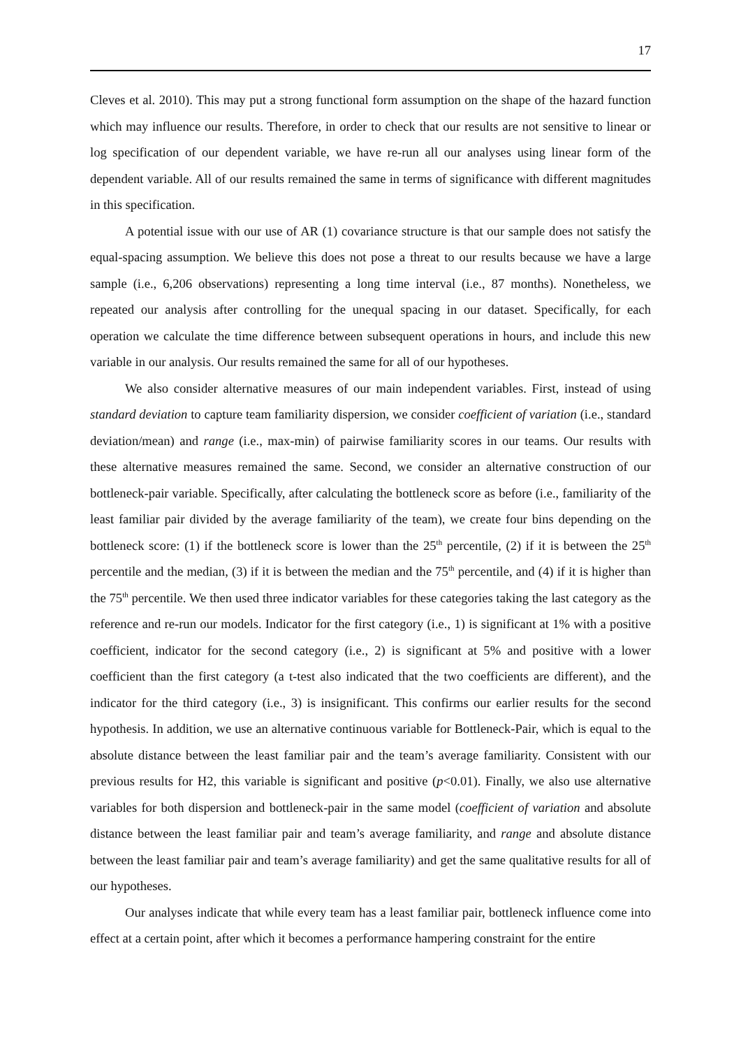17
Cleves et al. 2010). This may put a strong functional form assumption on the shape of the hazard function which may influence our results. Therefore, in order to check that our results are not sensitive to linear or log specification of our dependent variable, we have re-run all our analyses using linear form of the dependent variable. All of our results remained the same in terms of significance with different magnitudes in this specification.
A potential issue with our use of AR (1) covariance structure is that our sample does not satisfy the equal-spacing assumption. We believe this does not pose a threat to our results because we have a large sample (i.e., 6,206 observations) representing a long time interval (i.e., 87 months). Nonetheless, we repeated our analysis after controlling for the unequal spacing in our dataset. Specifically, for each operation we calculate the time difference between subsequent operations in hours, and include this new variable in our analysis. Our results remained the same for all of our hypotheses.
We also consider alternative measures of our main independent variables. First, instead of using standard deviation to capture team familiarity dispersion, we consider coefficient of variation (i.e., standard deviation/mean) and range (i.e., max-min) of pairwise familiarity scores in our teams. Our results with these alternative measures remained the same. Second, we consider an alternative construction of our bottleneck-pair variable. Specifically, after calculating the bottleneck score as before (i.e., familiarity of the least familiar pair divided by the average familiarity of the team), we create four bins depending on the bottleneck score: (1) if the bottleneck score is lower than the 25<sup>th</sup> percentile, (2) if it is between the 25<sup>th</sup> percentile and the median, (3) if it is between the median and the 75<sup>th</sup> percentile, and (4) if it is higher than the 75<sup>th</sup> percentile. We then used three indicator variables for these categories taking the last category as the reference and re-run our models. Indicator for the first category (i.e., 1) is significant at 1% with a positive coefficient, indicator for the second category (i.e., 2) is significant at 5% and positive with a lower coefficient than the first category (a t-test also indicated that the two coefficients are different), and the indicator for the third category (i.e., 3) is insignificant. This confirms our earlier results for the second hypothesis. In addition, we use an alternative continuous variable for Bottleneck-Pair, which is equal to the absolute distance between the least familiar pair and the team’s average familiarity. Consistent with our previous results for H2, this variable is significant and positive (p<0.01). Finally, we also use alternative variables for both dispersion and bottleneck-pair in the same model (coefficient of variation and absolute distance between the least familiar pair and team’s average familiarity, and range and absolute distance between the least familiar pair and team’s average familiarity) and get the same qualitative results for all of our hypotheses.
Our analyses indicate that while every team has a least familiar pair, bottleneck influence come into effect at a certain point, after which it becomes a performance hampering constraint for the entire